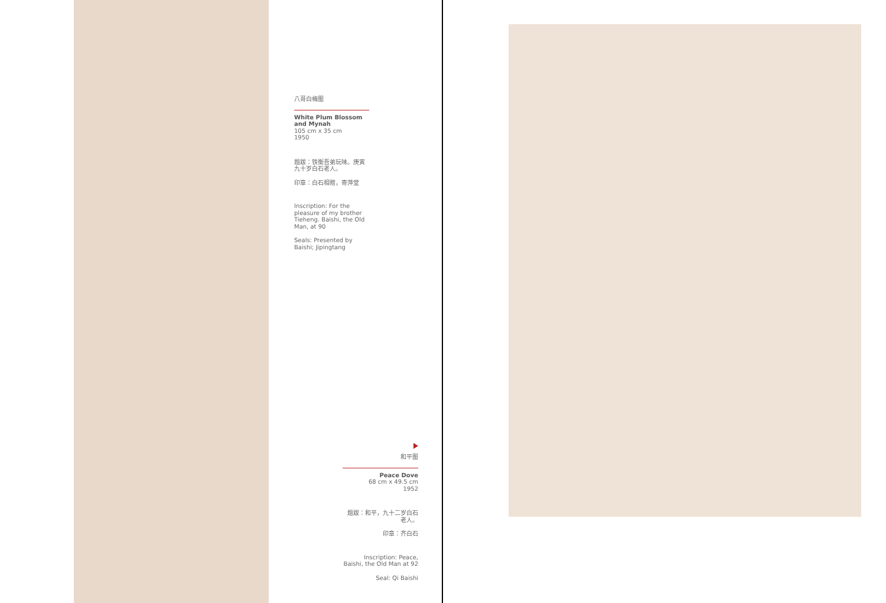八哥白梅图
White Plum Blossom and Mynah
105 cm x 35 cm
1950
题跋：铁衡吾弟玩味。庚寅九十岁白石老人。
印章：白石相赠，寄萍堂
Inscription: For the pleasure of my brother Tieheng. Baishi, the Old Man, at 90
Seals: Presented by Baishi; Jipingtang
和平图
Peace Dove
68 cm x 49.5 cm
1952
题跋：和平，九十二岁白石老人。
印章：齐白石
Inscription: Peace, Baishi, the Old Man at 92
Seal: Qi Baishi